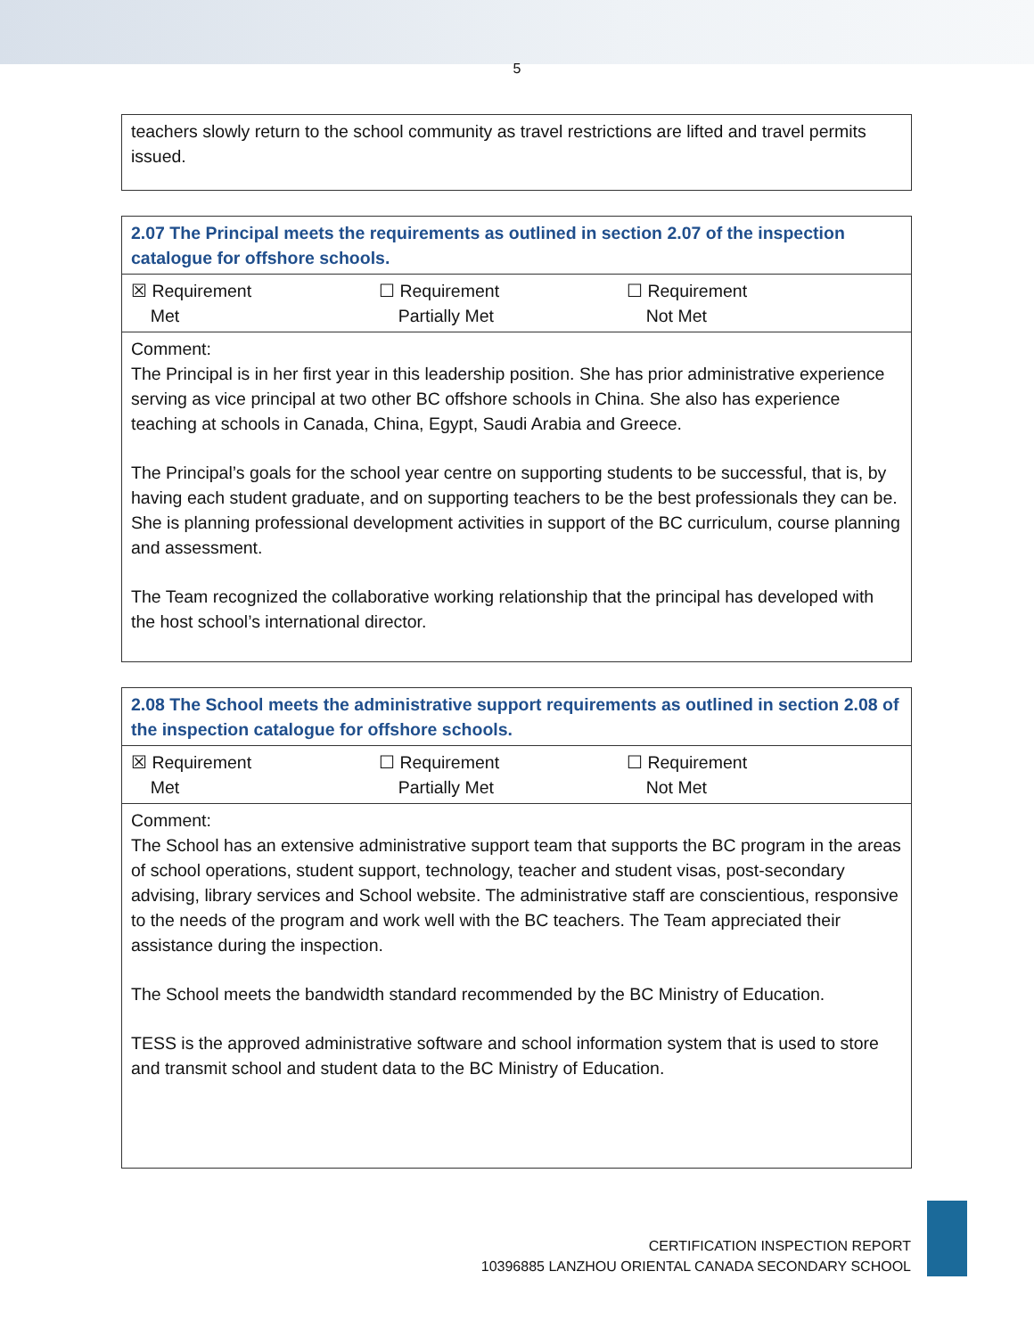5
| teachers slowly return to the school community as travel restrictions are lifted and travel permits issued. |
| 2.07 The Principal meets the requirements as outlined in section 2.07 of the inspection catalogue for offshore schools. |
| ☒ Requirement Met ☐ Requirement Partially Met ☐ Requirement Not Met |
| Comment: The Principal is in her first year in this leadership position. She has prior administrative experience serving as vice principal at two other BC offshore schools in China. She also has experience teaching at schools in Canada, China, Egypt, Saudi Arabia and Greece. The Principal’s goals for the school year centre on supporting students to be successful, that is, by having each student graduate, and on supporting teachers to be the best professionals they can be. She is planning professional development activities in support of the BC curriculum, course planning and assessment. The Team recognized the collaborative working relationship that the principal has developed with the host school’s international director. |
| 2.08 The School meets the administrative support requirements as outlined in section 2.08 of the inspection catalogue for offshore schools. |
| ☒ Requirement Met ☐ Requirement Partially Met ☐ Requirement Not Met |
| Comment: The School has an extensive administrative support team that supports the BC program in the areas of school operations, student support, technology, teacher and student visas, post-secondary advising, library services and School website. The administrative staff are conscientious, responsive to the needs of the program and work well with the BC teachers. The Team appreciated their assistance during the inspection. The School meets the bandwidth standard recommended by the BC Ministry of Education. TESS is the approved administrative software and school information system that is used to store and transmit school and student data to the BC Ministry of Education. |
CERTIFICATION INSPECTION REPORT
10396885 LANZHOU ORIENTAL CANADA SECONDARY SCHOOL